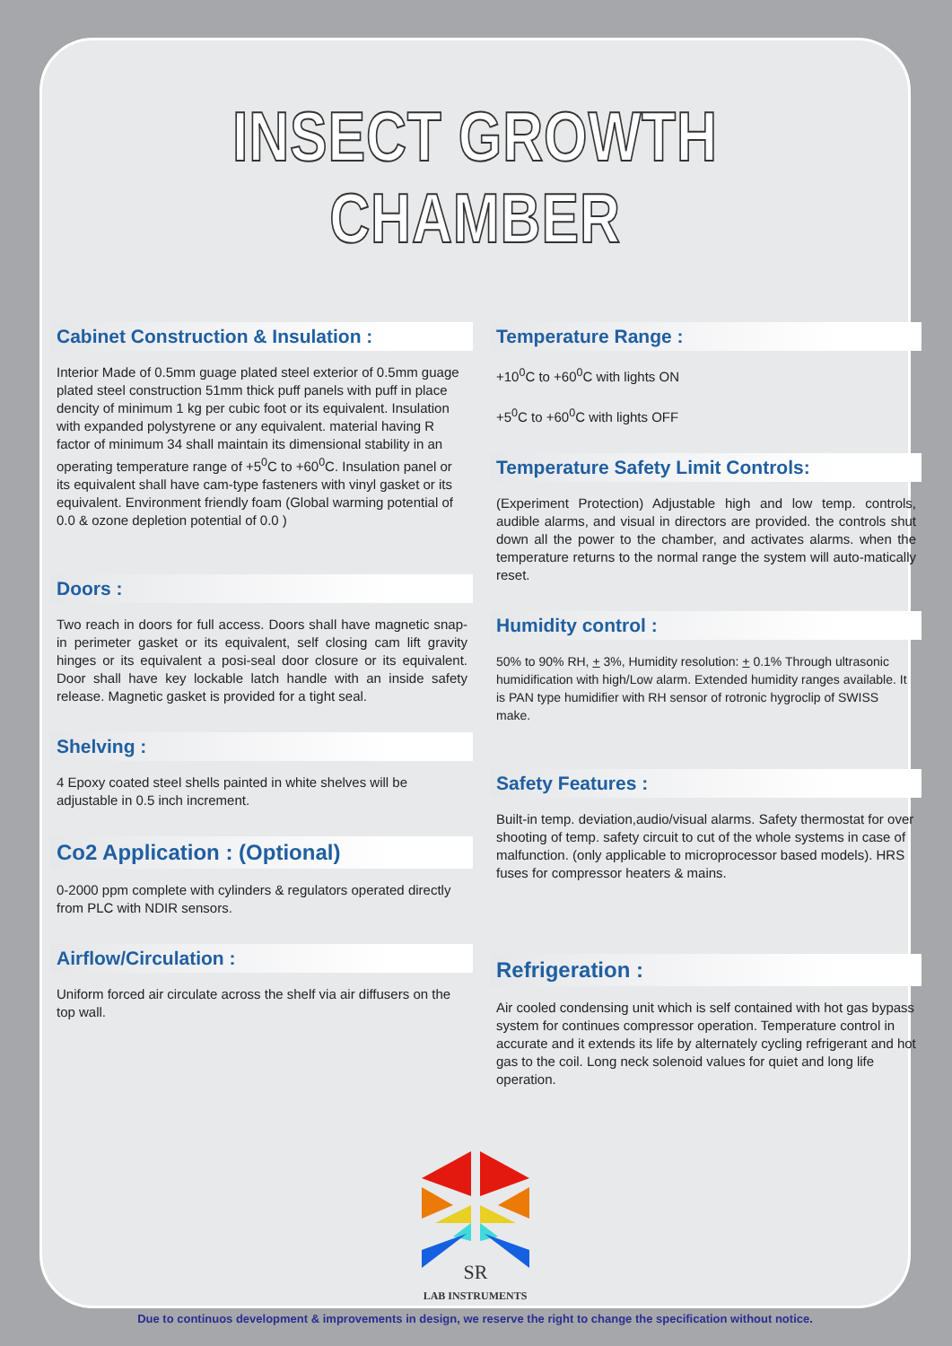INSECT GROWTH CHAMBER
Cabinet Construction & Insulation :
Interior Made of 0.5mm guage plated steel exterior of 0.5mm guage plated steel construction 51mm thick puff panels with puff in place dencity of minimum 1 kg per cubic foot or its equivalent. Insulation with expanded polystyrene or any equivalent. material having R factor of minimum 34 shall maintain its dimensional stability in an operating temperature range of +5<sup>0</sup>C to +60<sup>0</sup>C. Insulation panel or its equivalent shall have cam-type fasteners with vinyl gasket or its equivalent. Environment friendly foam (Global warming potential of 0.0 & ozone depletion potential of 0.0 )
Doors :
Two reach in doors for full access. Doors shall have magnetic snap-in perimeter gasket or its equivalent, self closing cam lift gravity hinges or its equivalent a posi-seal door closure or its equivalent. Door shall have key lockable latch handle with an inside safety release. Magnetic gasket is provided for a tight seal.
Shelving :
4 Epoxy coated steel shells painted in white shelves will be adjustable in 0.5 inch increment.
Co2 Application : (Optional)
0-2000 ppm complete with cylinders & regulators operated directly from PLC with NDIR sensors.
Airflow/Circulation :
Uniform forced air circulate across the shelf via air diffusers on the top wall.
Temperature Range :
+10<sup>0</sup>C to +60<sup>0</sup>C with lights ON
+5<sup>0</sup>C to +60<sup>0</sup>C with lights OFF
Temperature Safety Limit Controls:
(Experiment Protection) Adjustable high and low temp. controls, audible alarms, and visual in directors are provided. the controls shut down all the power to the chamber, and activates alarms. when the temperature returns to the normal range the system will auto-matically reset.
Humidity control :
50% to 90% RH, + 3%, Humidity resolution: + 0.1% Through ultrasonic humidification with high/Low alarm. Extended humidity ranges available. It is PAN type humidifier with RH sensor of rotronic hygroclip of SWISS make.
Safety Features :
Built-in temp. deviation,audio/visual alarms. Safety thermostat for over shooting of temp. safety circuit to cut of the whole systems in case of malfunction. (only applicable to microprocessor based models). HRS fuses for compressor heaters & mains.
Refrigeration :
Air cooled condensing unit which is self contained with hot gas bypass system for continues compressor operation. Temperature control in accurate and it extends its life by alternately cycling refrigerant and hot gas to the coil. Long neck solenoid values for quiet and long life operation.
SR
LAB INSTRUMENTS
Due to continuos development & improvements in design, we reserve the right to change the specification without notice.